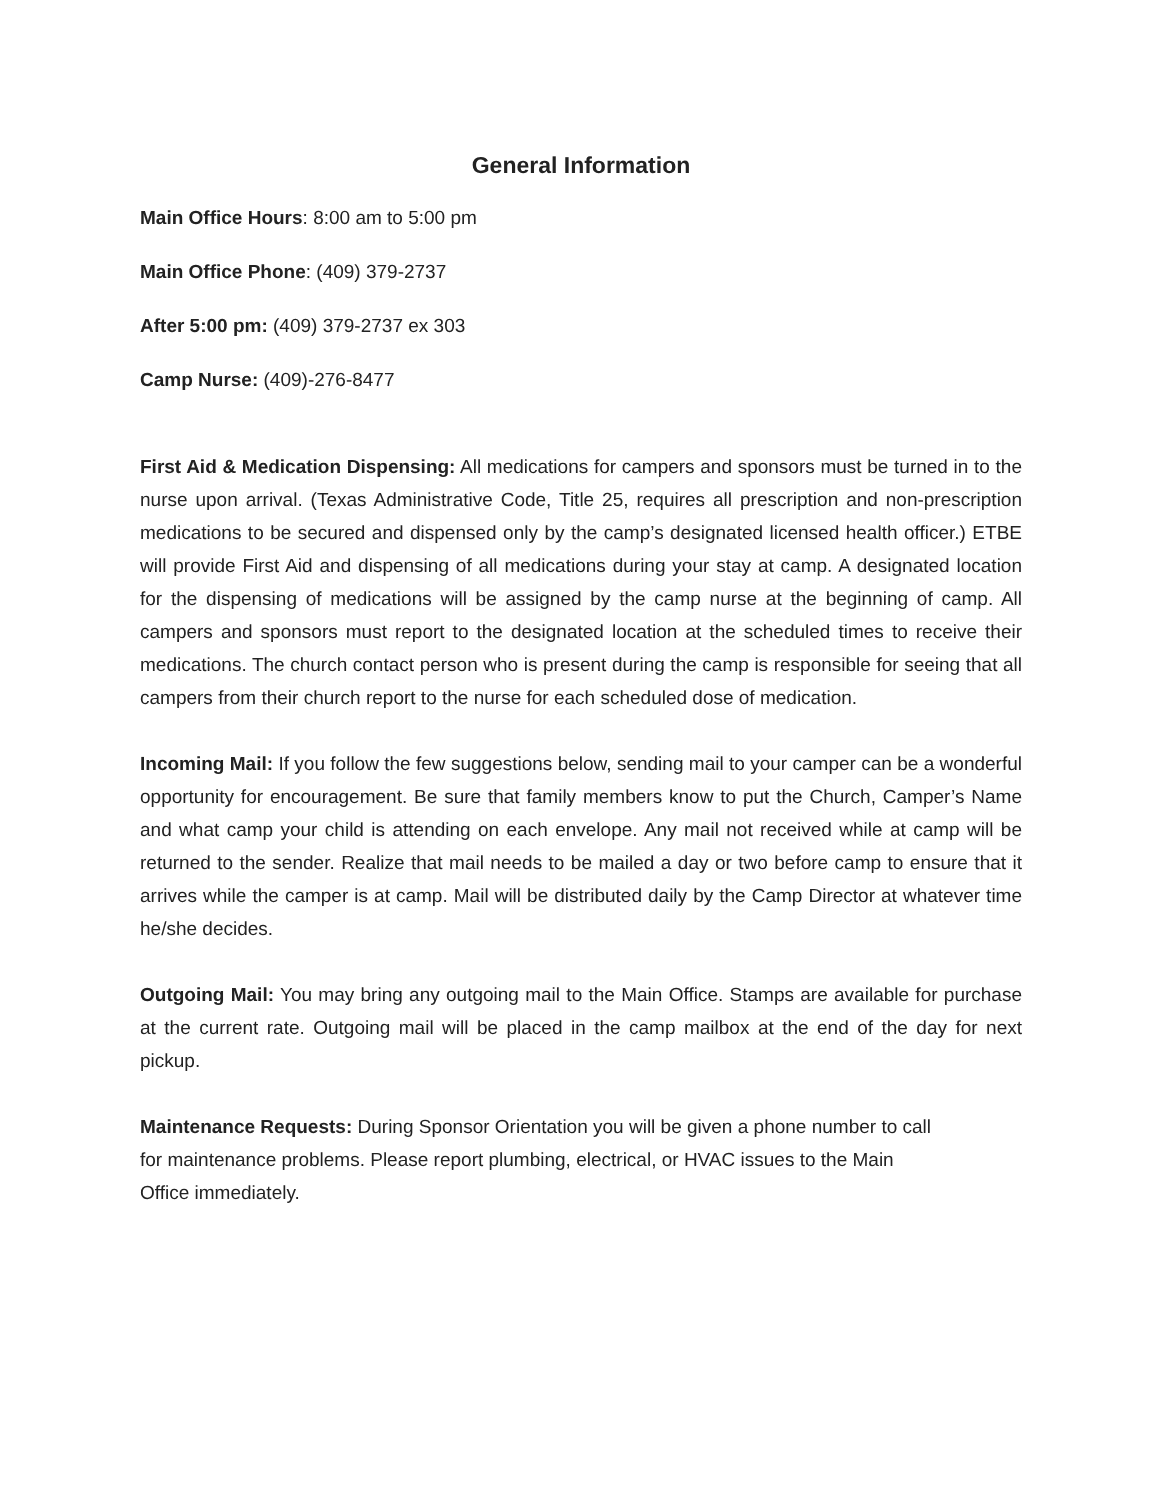General Information
Main Office Hours: 8:00 am to 5:00 pm
Main Office Phone: (409) 379-2737
After 5:00 pm: (409) 379-2737 ex 303
Camp Nurse: (409)-276-8477
First Aid & Medication Dispensing: All medications for campers and sponsors must be turned in to the nurse upon arrival. (Texas Administrative Code, Title 25, requires all prescription and non-prescription medications to be secured and dispensed only by the camp’s designated licensed health officer.) ETBE will provide First Aid and dispensing of all medications during your stay at camp. A designated location for the dispensing of medications will be assigned by the camp nurse at the beginning of camp. All campers and sponsors must report to the designated location at the scheduled times to receive their medications. The church contact person who is present during the camp is responsible for seeing that all campers from their church report to the nurse for each scheduled dose of medication.
Incoming Mail: If you follow the few suggestions below, sending mail to your camper can be a wonderful opportunity for encouragement. Be sure that family members know to put the Church, Camper’s Name and what camp your child is attending on each envelope. Any mail not received while at camp will be returned to the sender. Realize that mail needs to be mailed a day or two before camp to ensure that it arrives while the camper is at camp. Mail will be distributed daily by the Camp Director at whatever time he/she decides.
Outgoing Mail: You may bring any outgoing mail to the Main Office. Stamps are available for purchase at the current rate. Outgoing mail will be placed in the camp mailbox at the end of the day for next pickup.
Maintenance Requests: During Sponsor Orientation you will be given a phone number to call
for maintenance problems. Please report plumbing, electrical, or HVAC issues to the Main
Office immediately.